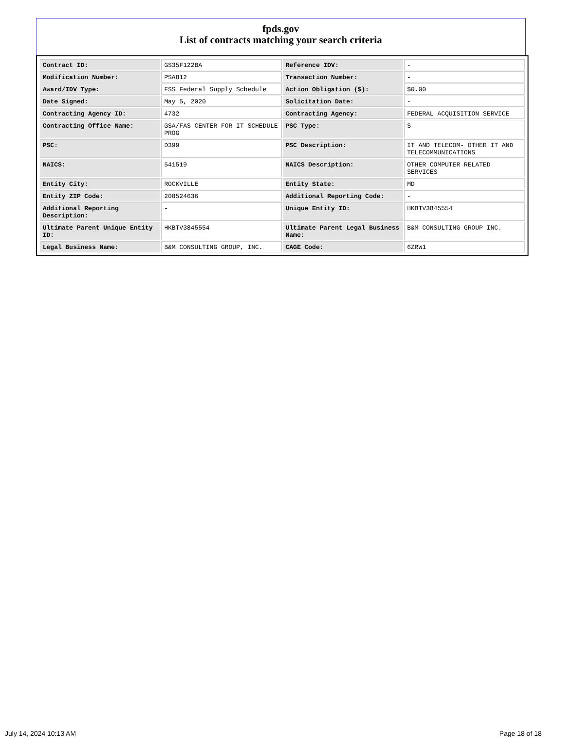fpds.gov
List of contracts matching your search criteria
| Contract ID: | GS35F122BA | Reference IDV: | - |
| Modification Number: | PSA812 | Transaction Number: | - |
| Award/IDV Type: | FSS Federal Supply Schedule | Action Obligation ($): | $0.00 |
| Date Signed: | May 5, 2020 | Solicitation Date: | - |
| Contracting Agency ID: | 4732 | Contracting Agency: | FEDERAL ACQUISITION SERVICE |
| Contracting Office Name: | GSA/FAS CENTER FOR IT SCHEDULE PROG | PSC Type: | S |
| PSC: | D399 | PSC Description: | IT AND TELECOM- OTHER IT AND TELECOMMUNICATIONS |
| NAICS: | 541519 | NAICS Description: | OTHER COMPUTER RELATED SERVICES |
| Entity City: | ROCKVILLE | Entity State: | MD |
| Entity ZIP Code: | 208524636 | Additional Reporting Code: | - |
| Additional Reporting Description: | - | Unique Entity ID: | HKBTV3845554 |
| Ultimate Parent Unique Entity ID: | HKBTV3845554 | Ultimate Parent Legal Business Name: | B&M CONSULTING GROUP INC. |
| Legal Business Name: | B&M CONSULTING GROUP, INC. | CAGE Code: | 6ZRW1 |
July 14, 2024 10:13 AM Page 18 of 18